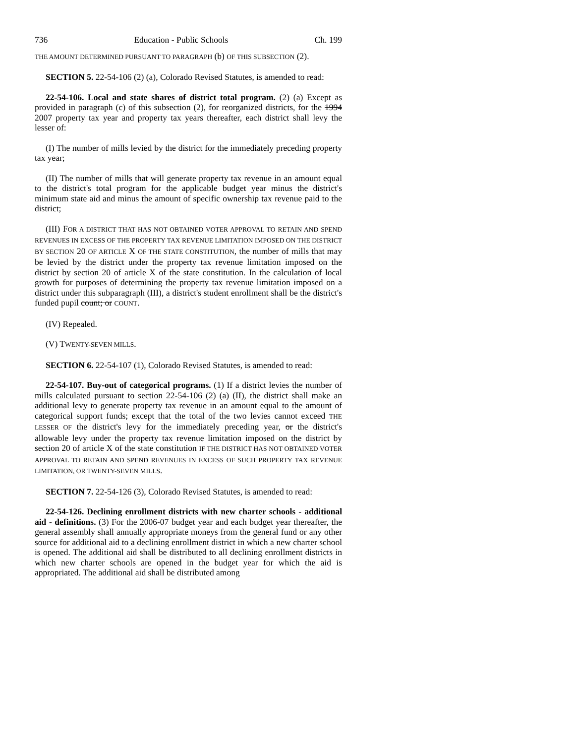736 Education - Public Schools Ch. 199
THE AMOUNT DETERMINED PURSUANT TO PARAGRAPH (b) OF THIS SUBSECTION (2).
SECTION 5. 22-54-106 (2) (a), Colorado Revised Statutes, is amended to read:
22-54-106. Local and state shares of district total program. (2) (a) Except as provided in paragraph (c) of this subsection (2), for reorganized districts, for the 1994 2007 property tax year and property tax years thereafter, each district shall levy the lesser of:
(I) The number of mills levied by the district for the immediately preceding property tax year;
(II) The number of mills that will generate property tax revenue in an amount equal to the district's total program for the applicable budget year minus the district's minimum state aid and minus the amount of specific ownership tax revenue paid to the district;
(III) FOR A DISTRICT THAT HAS NOT OBTAINED VOTER APPROVAL TO RETAIN AND SPEND REVENUES IN EXCESS OF THE PROPERTY TAX REVENUE LIMITATION IMPOSED ON THE DISTRICT BY SECTION 20 OF ARTICLE X OF THE STATE CONSTITUTION, the number of mills that may be levied by the district under the property tax revenue limitation imposed on the district by section 20 of article X of the state constitution. In the calculation of local growth for purposes of determining the property tax revenue limitation imposed on a district under this subparagraph (III), a district's student enrollment shall be the district's funded pupil count; or COUNT.
(IV) Repealed.
(V) TWENTY-SEVEN MILLS.
SECTION 6. 22-54-107 (1), Colorado Revised Statutes, is amended to read:
22-54-107. Buy-out of categorical programs. (1) If a district levies the number of mills calculated pursuant to section 22-54-106 (2) (a) (II), the district shall make an additional levy to generate property tax revenue in an amount equal to the amount of categorical support funds; except that the total of the two levies cannot exceed THE LESSER OF the district's levy for the immediately preceding year, or the district's allowable levy under the property tax revenue limitation imposed on the district by section 20 of article X of the state constitution IF THE DISTRICT HAS NOT OBTAINED VOTER APPROVAL TO RETAIN AND SPEND REVENUES IN EXCESS OF SUCH PROPERTY TAX REVENUE LIMITATION, OR TWENTY-SEVEN MILLS.
SECTION 7. 22-54-126 (3), Colorado Revised Statutes, is amended to read:
22-54-126. Declining enrollment districts with new charter schools - additional aid - definitions. (3) For the 2006-07 budget year and each budget year thereafter, the general assembly shall annually appropriate moneys from the general fund or any other source for additional aid to a declining enrollment district in which a new charter school is opened. The additional aid shall be distributed to all declining enrollment districts in which new charter schools are opened in the budget year for which the aid is appropriated. The additional aid shall be distributed among